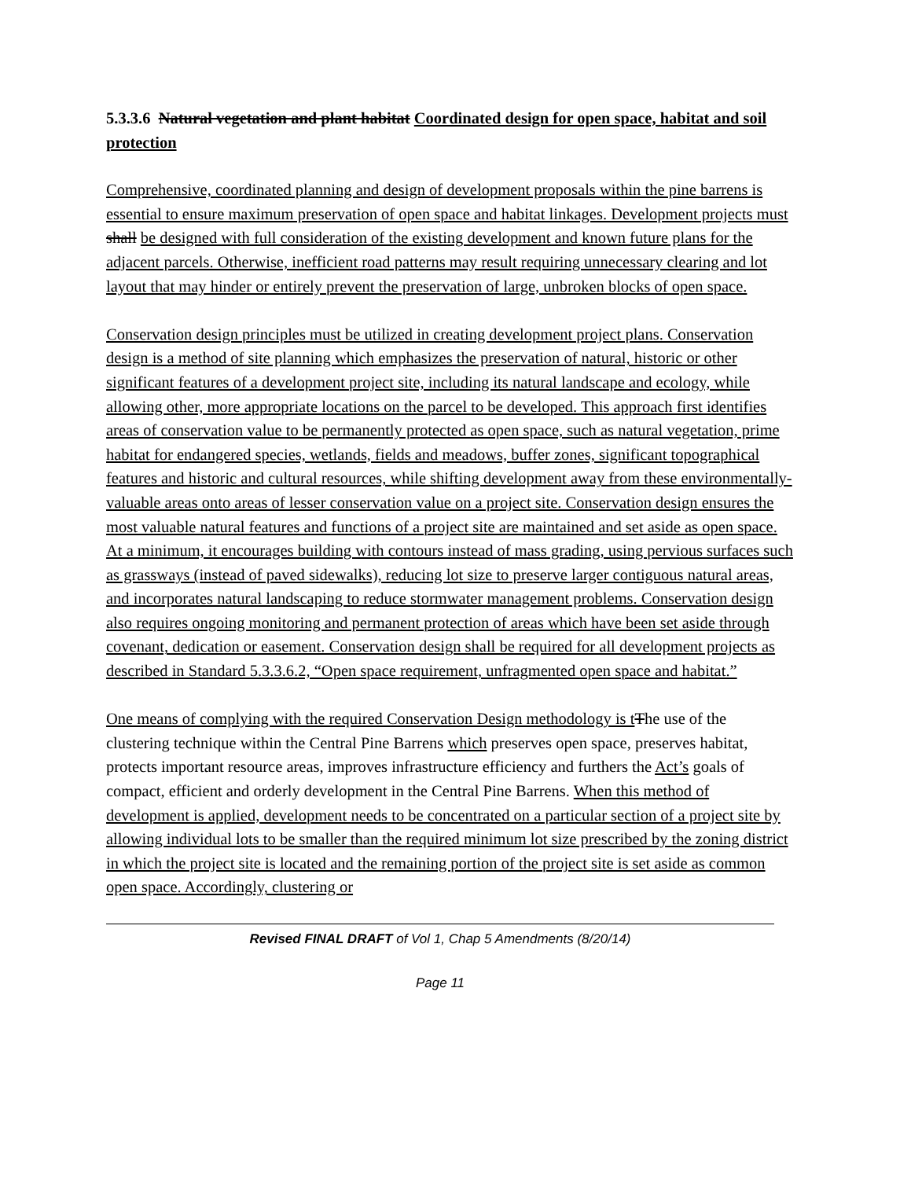5.3.3.6 Natural vegetation and plant habitat Coordinated design for open space, habitat and soil protection
Comprehensive, coordinated planning and design of development proposals within the pine barrens is essential to ensure maximum preservation of open space and habitat linkages. Development projects must shall be designed with full consideration of the existing development and known future plans for the adjacent parcels. Otherwise, inefficient road patterns may result requiring unnecessary clearing and lot layout that may hinder or entirely prevent the preservation of large, unbroken blocks of open space.
Conservation design principles must be utilized in creating development project plans. Conservation design is a method of site planning which emphasizes the preservation of natural, historic or other significant features of a development project site, including its natural landscape and ecology, while allowing other, more appropriate locations on the parcel to be developed. This approach first identifies areas of conservation value to be permanently protected as open space, such as natural vegetation, prime habitat for endangered species, wetlands, fields and meadows, buffer zones, significant topographical features and historic and cultural resources, while shifting development away from these environmentally-valuable areas onto areas of lesser conservation value on a project site. Conservation design ensures the most valuable natural features and functions of a project site are maintained and set aside as open space. At a minimum, it encourages building with contours instead of mass grading, using pervious surfaces such as grassways (instead of paved sidewalks), reducing lot size to preserve larger contiguous natural areas, and incorporates natural landscaping to reduce stormwater management problems. Conservation design also requires ongoing monitoring and permanent protection of areas which have been set aside through covenant, dedication or easement. Conservation design shall be required for all development projects as described in Standard 5.3.3.6.2, “Open space requirement, unfragmented open space and habitat.”
One means of complying with the required Conservation Design methodology is t The use of the clustering technique within the Central Pine Barrens which preserves open space, preserves habitat, protects important resource areas, improves infrastructure efficiency and furthers the Act’s goals of compact, efficient and orderly development in the Central Pine Barrens. When this method of development is applied, development needs to be concentrated on a particular section of a project site by allowing individual lots to be smaller than the required minimum lot size prescribed by the zoning district in which the project site is located and the remaining portion of the project site is set aside as common open space. Accordingly, clustering or
Revised FINAL DRAFT of Vol 1, Chap 5 Amendments (8/20/14)
Page 11